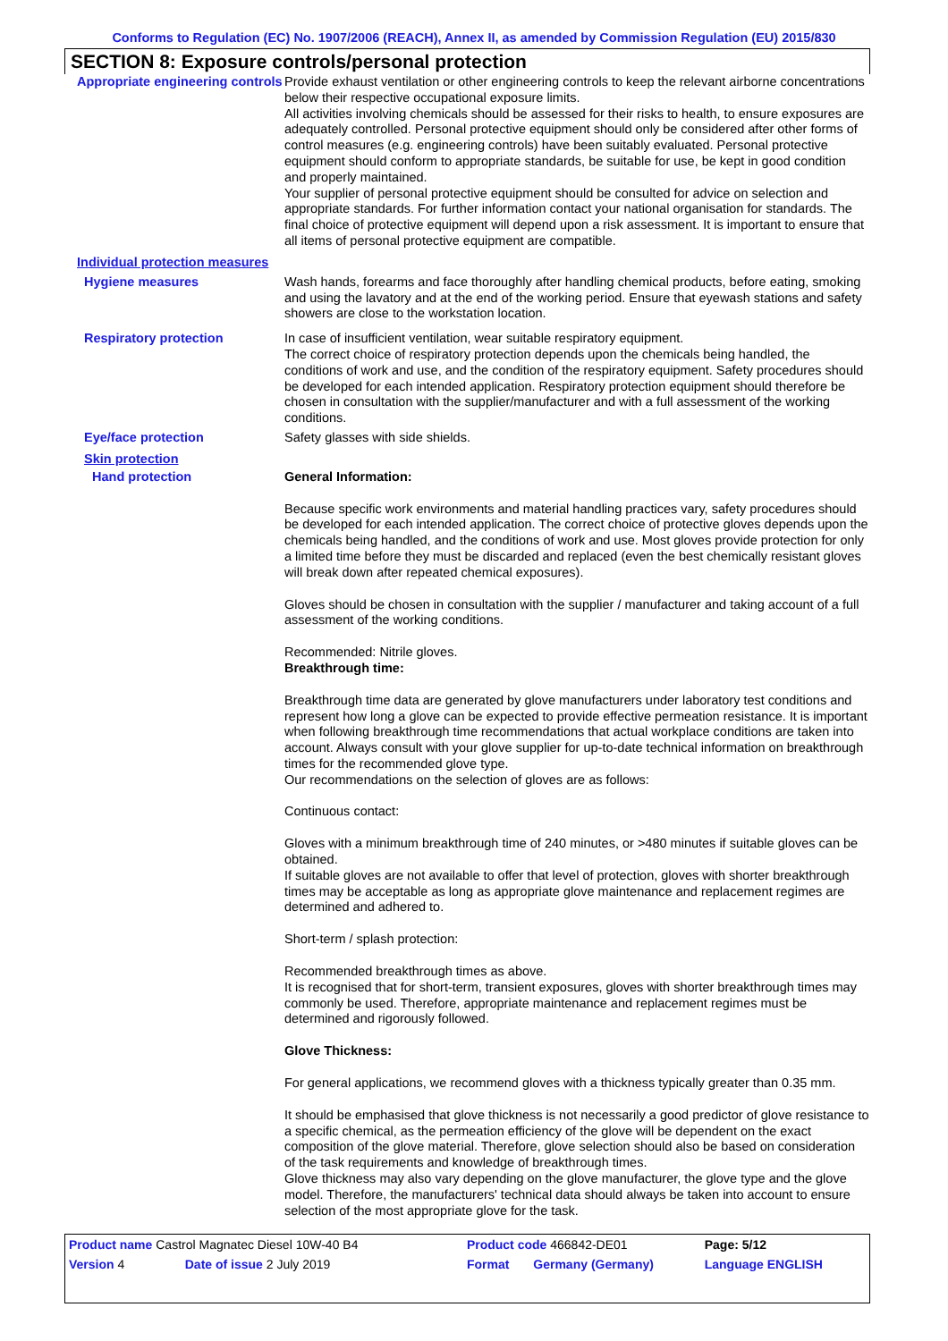Conforms to Regulation (EC) No. 1907/2006 (REACH), Annex II, as amended by Commission Regulation (EU) 2015/830
SECTION 8: Exposure controls/personal protection
Appropriate engineering controls
Provide exhaust ventilation or other engineering controls to keep the relevant airborne concentrations below their respective occupational exposure limits.
All activities involving chemicals should be assessed for their risks to health, to ensure exposures are adequately controlled. Personal protective equipment should only be considered after other forms of control measures (e.g. engineering controls) have been suitably evaluated. Personal protective equipment should conform to appropriate standards, be suitable for use, be kept in good condition and properly maintained.
Your supplier of personal protective equipment should be consulted for advice on selection and appropriate standards. For further information contact your national organisation for standards. The final choice of protective equipment will depend upon a risk assessment. It is important to ensure that all items of personal protective equipment are compatible.
Individual protection measures
Hygiene measures
Wash hands, forearms and face thoroughly after handling chemical products, before eating, smoking and using the lavatory and at the end of the working period. Ensure that eyewash stations and safety showers are close to the workstation location.
Respiratory protection
In case of insufficient ventilation, wear suitable respiratory equipment.
The correct choice of respiratory protection depends upon the chemicals being handled, the conditions of work and use, and the condition of the respiratory equipment. Safety procedures should be developed for each intended application. Respiratory protection equipment should therefore be chosen in consultation with the supplier/manufacturer and with a full assessment of the working conditions.
Eye/face protection
Safety glasses with side shields.
Skin protection
Hand protection
General Information:
Because specific work environments and material handling practices vary, safety procedures should be developed for each intended application. The correct choice of protective gloves depends upon the chemicals being handled, and the conditions of work and use. Most gloves provide protection for only a limited time before they must be discarded and replaced (even the best chemically resistant gloves will break down after repeated chemical exposures).
Gloves should be chosen in consultation with the supplier / manufacturer and taking account of a full assessment of the working conditions.
Recommended: Nitrile gloves.
Breakthrough time:
Breakthrough time data are generated by glove manufacturers under laboratory test conditions and represent how long a glove can be expected to provide effective permeation resistance. It is important when following breakthrough time recommendations that actual workplace conditions are taken into account. Always consult with your glove supplier for up-to-date technical information on breakthrough times for the recommended glove type.
Our recommendations on the selection of gloves are as follows:
Continuous contact:
Gloves with a minimum breakthrough time of 240 minutes, or >480 minutes if suitable gloves can be obtained.
If suitable gloves are not available to offer that level of protection, gloves with shorter breakthrough times may be acceptable as long as appropriate glove maintenance and replacement regimes are determined and adhered to.
Short-term / splash protection:
Recommended breakthrough times as above.
It is recognised that for short-term, transient exposures, gloves with shorter breakthrough times may commonly be used. Therefore, appropriate maintenance and replacement regimes must be determined and rigorously followed.
Glove Thickness:
For general applications, we recommend gloves with a thickness typically greater than 0.35 mm.
It should be emphasised that glove thickness is not necessarily a good predictor of glove resistance to a specific chemical, as the permeation efficiency of the glove will be dependent on the exact composition of the glove material. Therefore, glove selection should also be based on consideration of the task requirements and knowledge of breakthrough times.
Glove thickness may also vary depending on the glove manufacturer, the glove type and the glove model. Therefore, the manufacturers' technical data should always be taken into account to ensure selection of the most appropriate glove for the task.
| Product name Castrol Magnatec Diesel 10W-40 B4 | | Product code 466842-DE01 | | Page: 5/12 |
| Version 4 | Date of issue 2 July 2019 | Format | Germany (Germany) | Language ENGLISH |